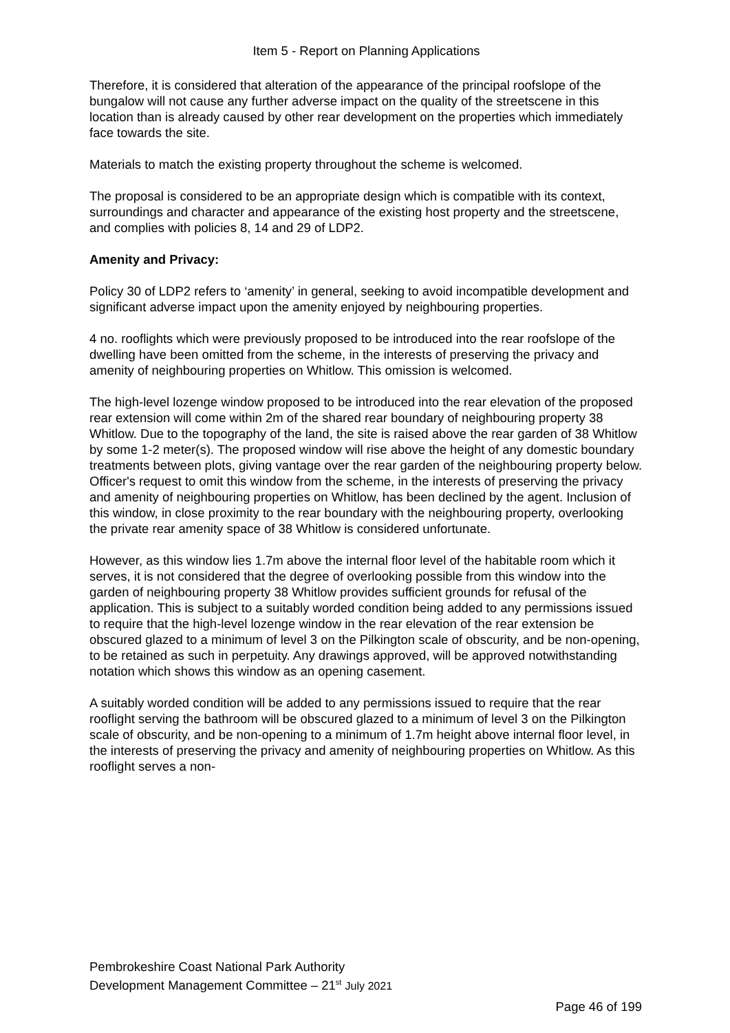Item 5 - Report on Planning Applications
Therefore, it is considered that alteration of the appearance of the principal roofslope of the bungalow will not cause any further adverse impact on the quality of the streetscene in this location than is already caused by other rear development on the properties which immediately face towards the site.
Materials to match the existing property throughout the scheme is welcomed.
The proposal is considered to be an appropriate design which is compatible with its context, surroundings and character and appearance of the existing host property and the streetscene, and complies with policies 8, 14 and 29 of LDP2.
Amenity and Privacy:
Policy 30 of LDP2 refers to ‘amenity’ in general, seeking to avoid incompatible development and significant adverse impact upon the amenity enjoyed by neighbouring properties.
4 no. rooflights which were previously proposed to be introduced into the rear roofslope of the dwelling have been omitted from the scheme, in the interests of preserving the privacy and amenity of neighbouring properties on Whitlow. This omission is welcomed.
The high-level lozenge window proposed to be introduced into the rear elevation of the proposed rear extension will come within 2m of the shared rear boundary of neighbouring property 38 Whitlow. Due to the topography of the land, the site is raised above the rear garden of 38 Whitlow by some 1-2 meter(s). The proposed window will rise above the height of any domestic boundary treatments between plots, giving vantage over the rear garden of the neighbouring property below. Officer's request to omit this window from the scheme, in the interests of preserving the privacy and amenity of neighbouring properties on Whitlow, has been declined by the agent. Inclusion of this window, in close proximity to the rear boundary with the neighbouring property, overlooking the private rear amenity space of 38 Whitlow is considered unfortunate.
However, as this window lies 1.7m above the internal floor level of the habitable room which it serves, it is not considered that the degree of overlooking possible from this window into the garden of neighbouring property 38 Whitlow provides sufficient grounds for refusal of the application. This is subject to a suitably worded condition being added to any permissions issued to require that the high-level lozenge window in the rear elevation of the rear extension be obscured glazed to a minimum of level 3 on the Pilkington scale of obscurity, and be non-opening, to be retained as such in perpetuity. Any drawings approved, will be approved notwithstanding notation which shows this window as an opening casement.
A suitably worded condition will be added to any permissions issued to require that the rear rooflight serving the bathroom will be obscured glazed to a minimum of level 3 on the Pilkington scale of obscurity, and be non-opening to a minimum of 1.7m height above internal floor level, in the interests of preserving the privacy and amenity of neighbouring properties on Whitlow. As this rooflight serves a non-
Pembrokeshire Coast National Park Authority
Development Management Committee – 21<sup>st</sup> July 2021
Page 46 of 199